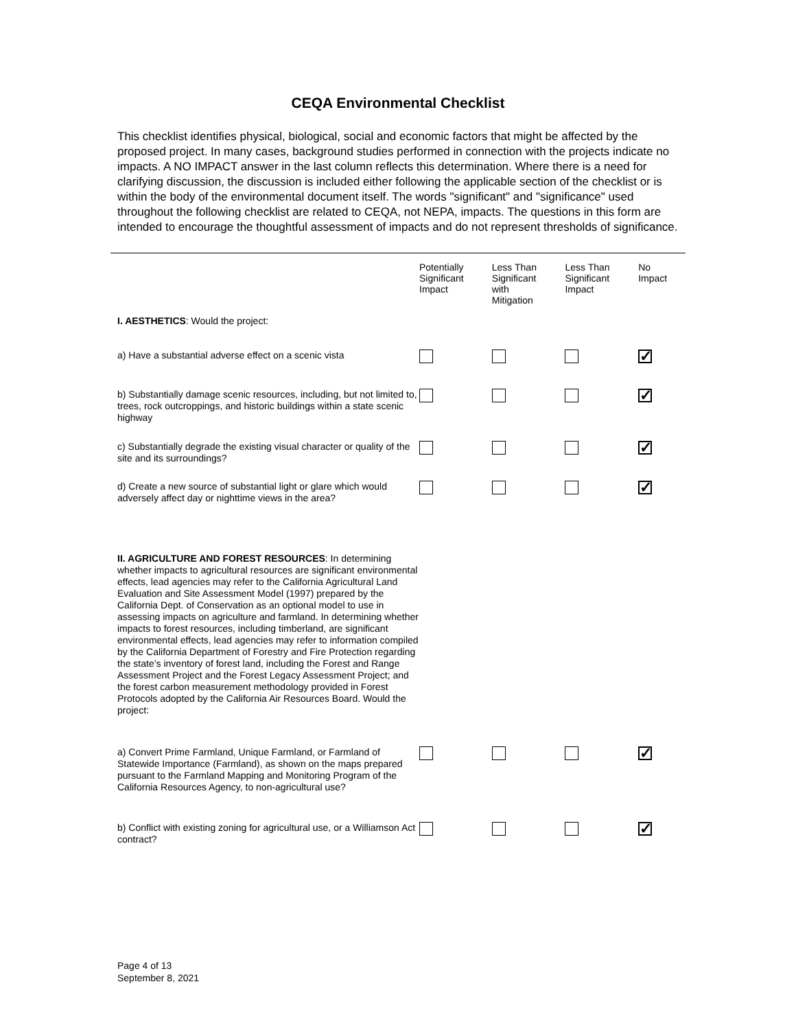CEQA Environmental Checklist
This checklist identifies physical, biological, social and economic factors that might be affected by the proposed project. In many cases, background studies performed in connection with the projects indicate no impacts. A NO IMPACT answer in the last column reflects this determination. Where there is a need for clarifying discussion, the discussion is included either following the applicable section of the checklist or is within the body of the environmental document itself. The words "significant" and "significance" used throughout the following checklist are related to CEQA, not NEPA, impacts. The questions in this form are intended to encourage the thoughtful assessment of impacts and do not represent thresholds of significance.
| | Potentially Significant Impact | Less Than Significant with Mitigation | Less Than Significant Impact | No Impact |
| --- | --- | --- | --- | --- |
| I. AESTHETICS : Would the project: | | | | |
| a) Have a substantial adverse effect on a scenic vista | | | | ✓ |
| b) Substantially damage scenic resources, including, but not limited to, trees, rock outcroppings, and historic buildings within a state scenic highway | | | | ✓ |
| c) Substantially degrade the existing visual character or quality of the site and its surroundings? | | | | ✓ |
| d) Create a new source of substantial light or glare which would adversely affect day or nighttime views in the area? | | | | ✓ |
| II. AGRICULTURE AND FOREST RESOURCES : In determining whether impacts to agricultural resources are significant environmental effects, lead agencies may refer to the California Agricultural Land Evaluation and Site Assessment Model (1997) prepared by the California Dept. of Conservation as an optional model to use in assessing impacts on agriculture and farmland. In determining whether impacts to forest resources, including timberland, are significant environmental effects, lead agencies may refer to information compiled by the California Department of Forestry and Fire Protection regarding the state’s inventory of forest land, including the Forest and Range Assessment Project and the Forest Legacy Assessment Project; and the forest carbon measurement methodology provided in Forest Protocols adopted by the California Air Resources Board. Would the project: | | | | |
| a) Convert Prime Farmland, Unique Farmland, or Farmland of Statewide Importance (Farmland), as shown on the maps prepared pursuant to the Farmland Mapping and Monitoring Program of the California Resources Agency, to non-agricultural use? | | | | ✓ |
| b) Conflict with existing zoning for agricultural use, or a Williamson Act contract? | | | | ✓ |
Page 4 of 13
September 8, 2021